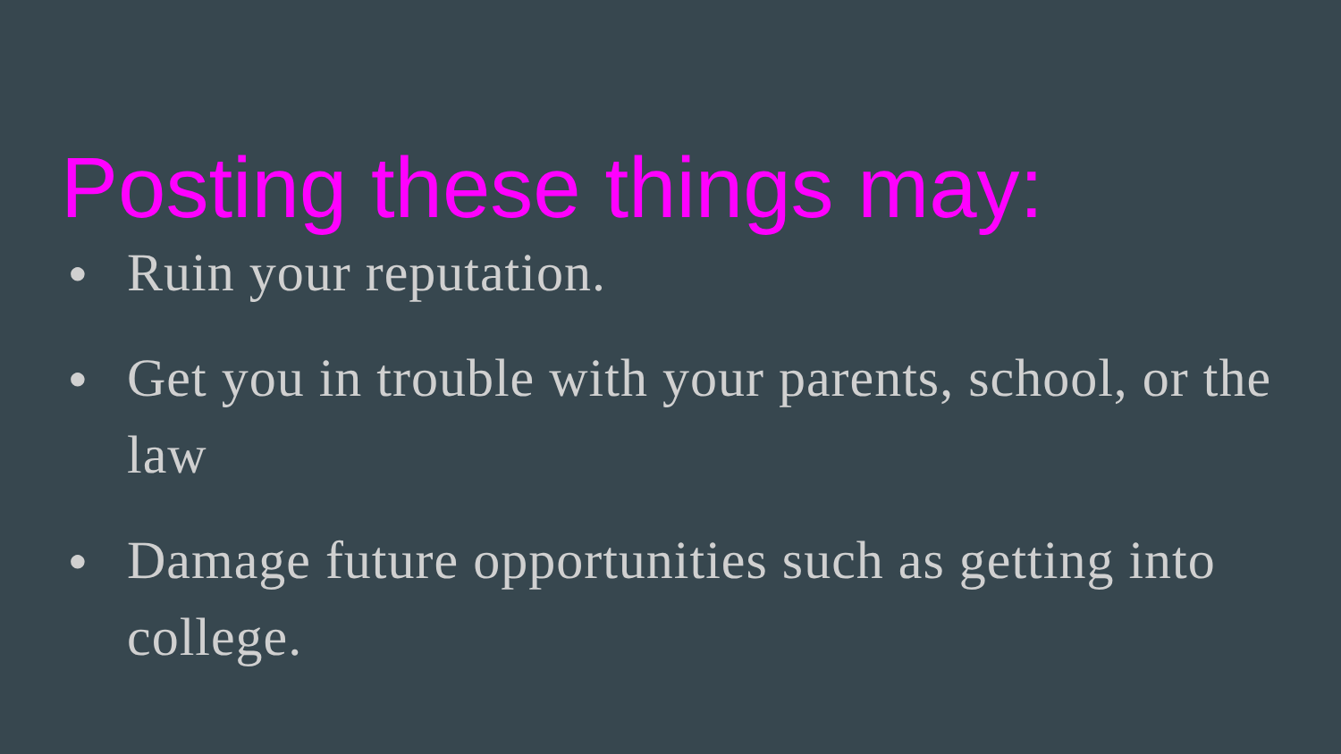Posting these things may:
● Ruin your reputation.
● Get you in trouble with your parents, school, or the law
● Damage future opportunities such as getting into college.